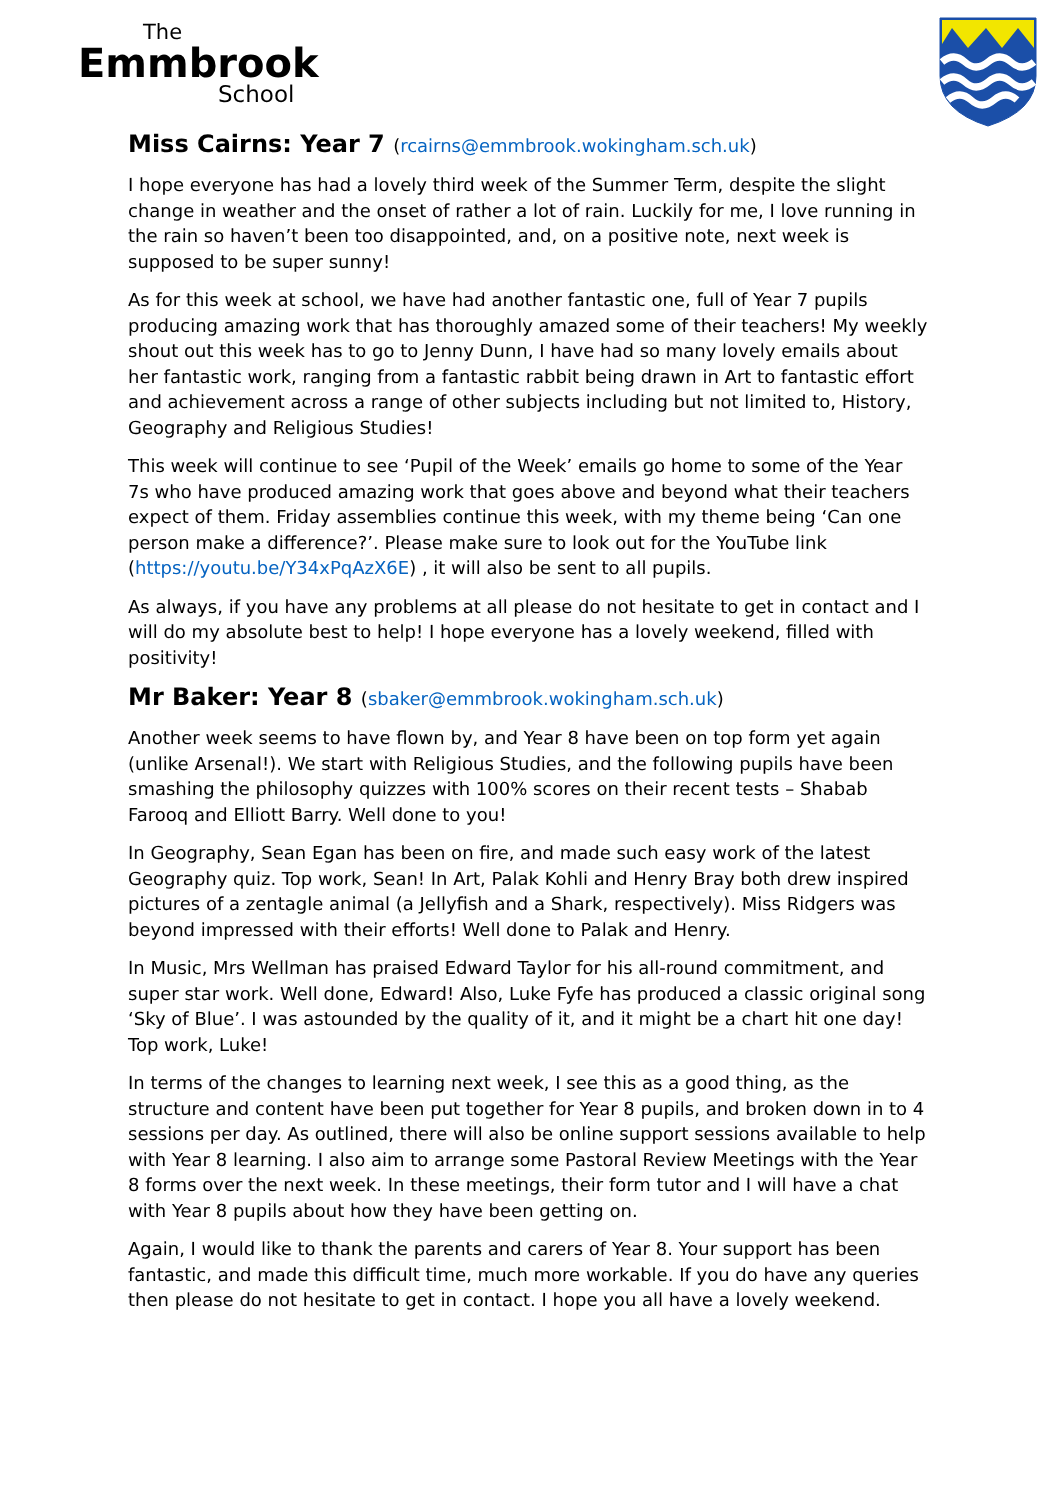The
Emmbrook
School
Miss Cairns: Year 7 (rcairns@emmbrook.wokingham.sch.uk)
I hope everyone has had a lovely third week of the Summer Term, despite the slight change in weather and the onset of rather a lot of rain. Luckily for me, I love running in the rain so haven’t been too disappointed, and, on a positive note, next week is supposed to be super sunny!
As for this week at school, we have had another fantastic one, full of Year 7 pupils producing amazing work that has thoroughly amazed some of their teachers! My weekly shout out this week has to go to Jenny Dunn, I have had so many lovely emails about her fantastic work, ranging from a fantastic rabbit being drawn in Art to fantastic effort and achievement across a range of other subjects including but not limited to, History, Geography and Religious Studies!
This week will continue to see ‘Pupil of the Week’ emails go home to some of the Year 7s who have produced amazing work that goes above and beyond what their teachers expect of them. Friday assemblies continue this week, with my theme being ‘Can one person make a difference?’. Please make sure to look out for the YouTube link (https://youtu.be/Y34xPqAzX6E) , it will also be sent to all pupils.
As always, if you have any problems at all please do not hesitate to get in contact and I will do my absolute best to help! I hope everyone has a lovely weekend, filled with positivity!
Mr Baker: Year 8 (sbaker@emmbrook.wokingham.sch.uk)
Another week seems to have flown by, and Year 8 have been on top form yet again (unlike Arsenal!). We start with Religious Studies, and the following pupils have been smashing the philosophy quizzes with 100% scores on their recent tests – Shabab Farooq and Elliott Barry. Well done to you!
In Geography, Sean Egan has been on fire, and made such easy work of the latest Geography quiz. Top work, Sean! In Art, Palak Kohli and Henry Bray both drew inspired pictures of a zentagle animal (a Jellyfish and a Shark, respectively). Miss Ridgers was beyond impressed with their efforts! Well done to Palak and Henry.
In Music, Mrs Wellman has praised Edward Taylor for his all-round commitment, and super star work. Well done, Edward! Also, Luke Fyfe has produced a classic original song ‘Sky of Blue’. I was astounded by the quality of it, and it might be a chart hit one day! Top work, Luke!
In terms of the changes to learning next week, I see this as a good thing, as the structure and content have been put together for Year 8 pupils, and broken down in to 4 sessions per day. As outlined, there will also be online support sessions available to help with Year 8 learning. I also aim to arrange some Pastoral Review Meetings with the Year 8 forms over the next week. In these meetings, their form tutor and I will have a chat with Year 8 pupils about how they have been getting on.
Again, I would like to thank the parents and carers of Year 8. Your support has been fantastic, and made this difficult time, much more workable. If you do have any queries then please do not hesitate to get in contact. I hope you all have a lovely weekend.